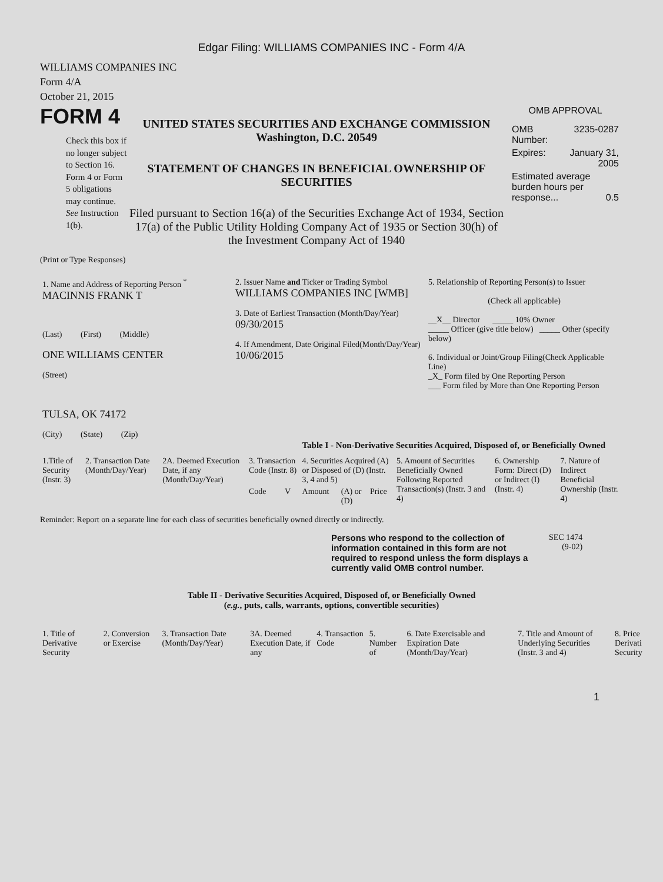Edgar Filing: WILLIAMS COMPANIES INC - Form 4/A
WILLIAMS COMPANIES INC
Form 4/A
October 21, 2015
FORM 4
Check this box if no longer subject to Section 16. Form 4 or Form 5 obligations may continue. See Instruction 1(b).
UNITED STATES SECURITIES AND EXCHANGE COMMISSION
Washington, D.C. 20549
STATEMENT OF CHANGES IN BENEFICIAL OWNERSHIP OF SECURITIES
Filed pursuant to Section 16(a) of the Securities Exchange Act of 1934, Section 17(a) of the Public Utility Holding Company Act of 1935 or Section 30(h) of the Investment Company Act of 1940
OMB APPROVAL
| OMB Number: | 3235-0287 |
| Expires: | January 31, 2005 |
| Estimated average burden hours per response... 0.5 | |
(Print or Type Responses)
| 1. Name and Address of Reporting Person <sup>*</sup> MACINNIS FRANK T (Last) (First) (Middle) ONE WILLIAMS CENTER (Street) TULSA, OK 74172 (City) (State) (Zip) | 2. Issuer Name and Ticker or Trading Symbol WILLIAMS COMPANIES INC [WMB] 3. Date of Earliest Transaction (Month/Day/Year) 09/30/2015 4. If Amendment, Date Original Filed(Month/Day/Year) 10/06/2015 | 5. Relationship of Reporting Person(s) to Issuer (Check all applicable) __X__ Director _____ 10% Owner _____ Officer (give title below) _____ Other (specify below) 6. Individual or Joint/Group Filing(Check Applicable Line) _X_ Form filed by One Reporting Person ___ Form filed by More than One Reporting Person |
Table I - Non-Derivative Securities Acquired, Disposed of, or Beneficially Owned
| 1.Title of Security (Instr. 3) | 2. Transaction Date (Month/Day/Year) | 2A. Deemed Execution Date, if any (Month/Day/Year) | 3. Transaction Code (Instr. 8) | | 4. Securities Acquired (A) or Disposed of (D) (Instr. 3, 4 and 5) | | | 5. Amount of Securities Beneficially Owned Following Reported Transaction(s) (Instr. 3 and 4) | 6. Ownership Form: Direct (D) or Indirect (I) (Instr. 4) | 7. Nature of Indirect Beneficial Ownership (Instr. 4) |
| --- | --- | --- | --- | --- | --- | --- | --- | --- | --- | --- |
| | | | Code | V | Amount | (A) or (D) | Price | | | |
Reminder: Report on a separate line for each class of securities beneficially owned directly or indirectly.
Persons who respond to the collection of information contained in this form are not required to respond unless the form displays a currently valid OMB control number.
SEC 1474
(9-02)
Table II - Derivative Securities Acquired, Disposed of, or Beneficially Owned
(e.g., puts, calls, warrants, options, convertible securities)
| 1. Title of Derivative Security | 2. Conversion or Exercise | 3. Transaction Date (Month/Day/Year) | 3A. Deemed Execution Date, if any | 4. Transaction Code | 5. Number of | 6. Date Exercisable and Expiration Date (Month/Day/Year) | 7. Title and Amount of Underlying Securities (Instr. 3 and 4) | 8. Price Derivati Security |
| --- | --- | --- | --- | --- | --- | --- | --- | --- |
1